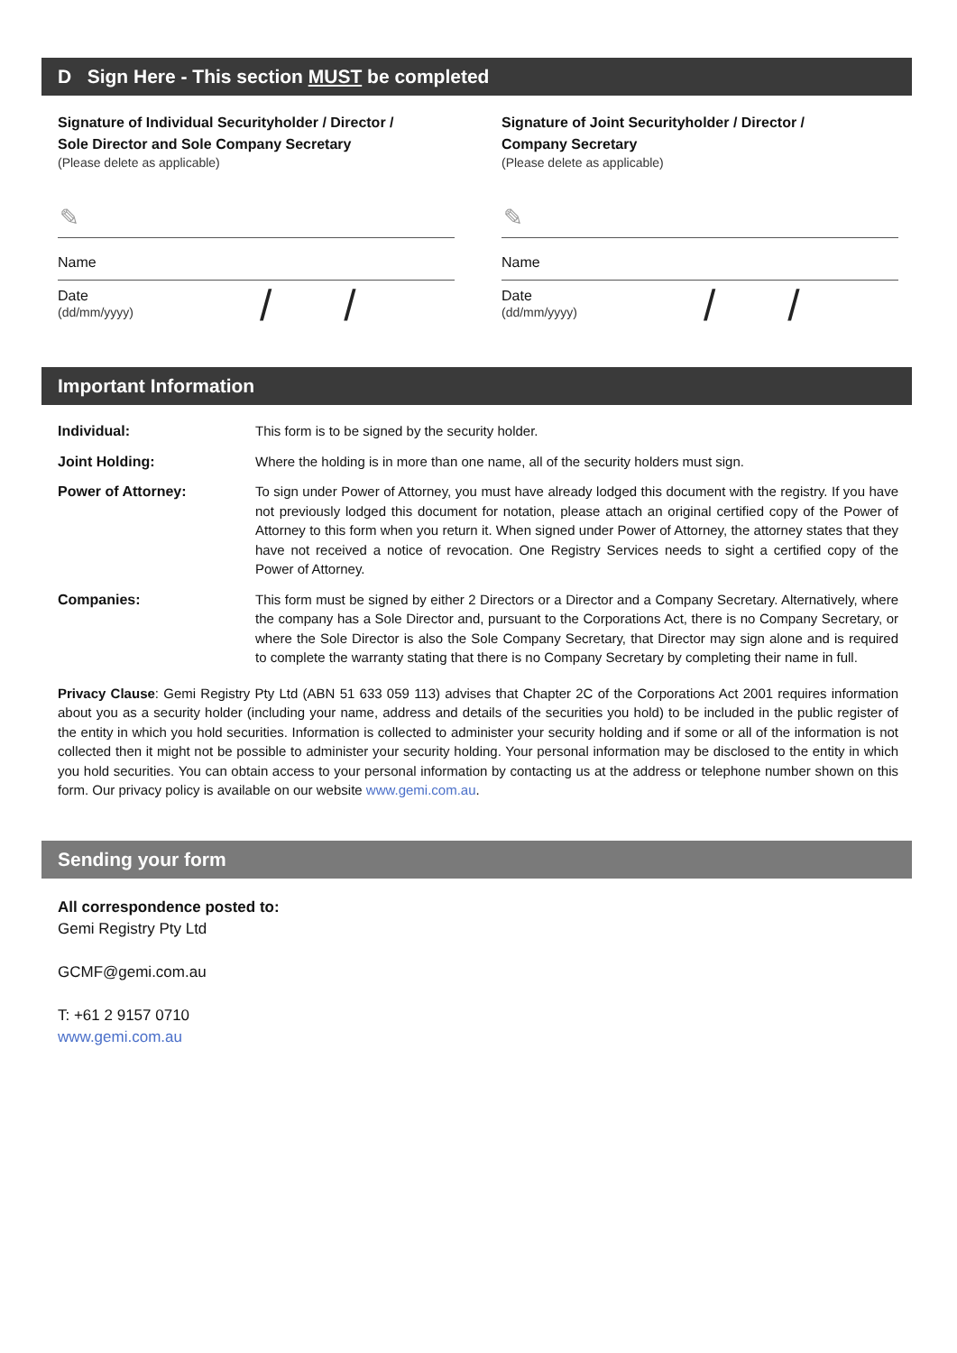D Sign Here - This section MUST be completed
Signature of Individual Securityholder / Director /
Sole Director and Sole Company Secretary
(Please delete as applicable)
✎
Name
Date
(dd/mm/yyyy)
/ /
Signature of Joint Securityholder / Director /
Company Secretary
(Please delete as applicable)
✎
Name
Date
(dd/mm/yyyy)
/ /
Important Information
Individual: This form is to be signed by the security holder.
Joint Holding: Where the holding is in more than one name, all of the security holders must sign.
Power of Attorney: To sign under Power of Attorney, you must have already lodged this document with the registry. If you have not previously lodged this document for notation, please attach an original certified copy of the Power of Attorney to this form when you return it. When signed under Power of Attorney, the attorney states that they have not received a notice of revocation. One Registry Services needs to sight a certified copy of the Power of Attorney.
Companies: This form must be signed by either 2 Directors or a Director and a Company Secretary. Alternatively, where the company has a Sole Director and, pursuant to the Corporations Act, there is no Company Secretary, or where the Sole Director is also the Sole Company Secretary, that Director may sign alone and is required to complete the warranty stating that there is no Company Secretary by completing their name in full.
Privacy Clause: Gemi Registry Pty Ltd (ABN 51 633 059 113) advises that Chapter 2C of the Corporations Act 2001 requires information about you as a security holder (including your name, address and details of the securities you hold) to be included in the public register of the entity in which you hold securities. Information is collected to administer your security holding and if some or all of the information is not collected then it might not be possible to administer your security holding. Your personal information may be disclosed to the entity in which you hold securities. You can obtain access to your personal information by contacting us at the address or telephone number shown on this form. Our privacy policy is available on our website www.gemi.com.au.
Sending your form
All correspondence posted to:
Gemi Registry Pty Ltd
GCMF@gemi.com.au
T: +61 2 9157 0710
www.gemi.com.au